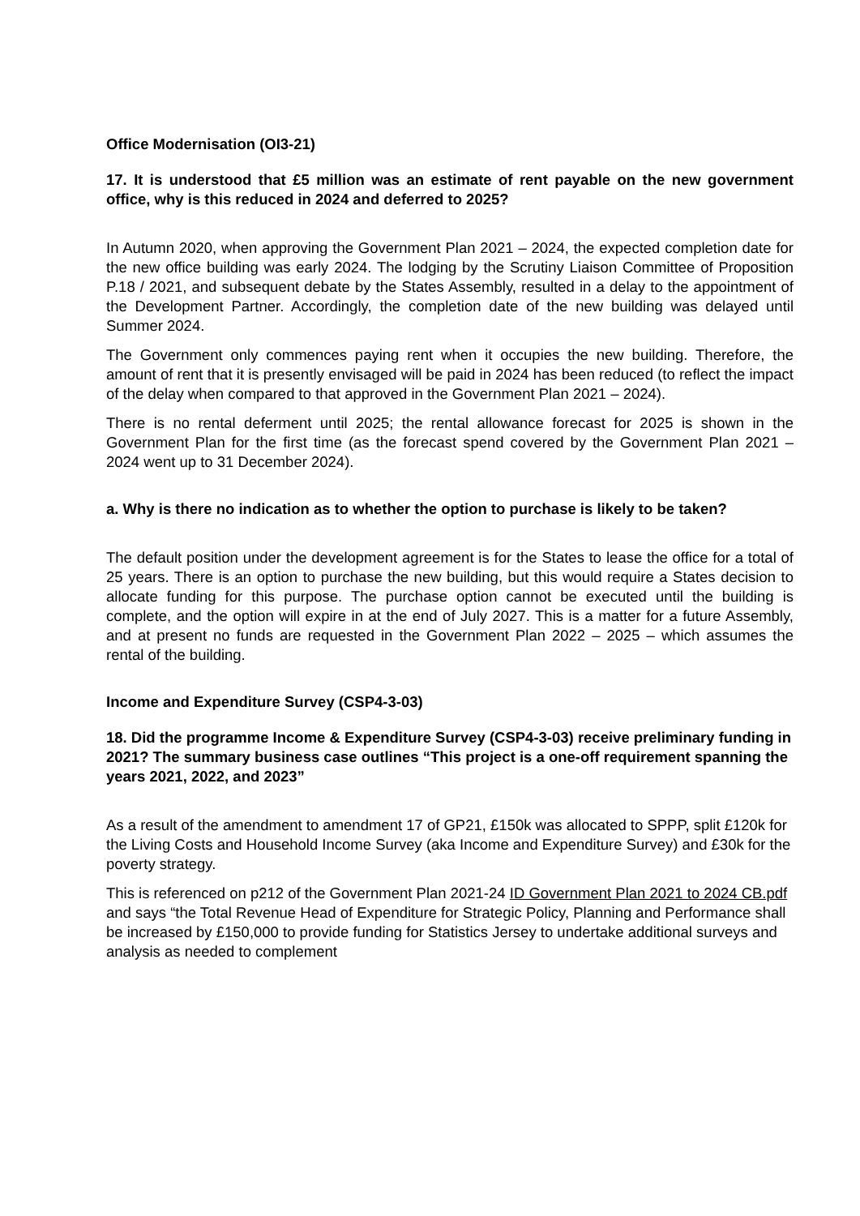Office Modernisation (OI3-21)
17. It is understood that £5 million was an estimate of rent payable on the new government office, why is this reduced in 2024 and deferred to 2025?
In Autumn 2020, when approving the Government Plan 2021 – 2024, the expected completion date for the new office building was early 2024. The lodging by the Scrutiny Liaison Committee of Proposition P.18 / 2021, and subsequent debate by the States Assembly, resulted in a delay to the appointment of the Development Partner. Accordingly, the completion date of the new building was delayed until Summer 2024.
The Government only commences paying rent when it occupies the new building. Therefore, the amount of rent that it is presently envisaged will be paid in 2024 has been reduced (to reflect the impact of the delay when compared to that approved in the Government Plan 2021 – 2024).
There is no rental deferment until 2025; the rental allowance forecast for 2025 is shown in the Government Plan for the first time (as the forecast spend covered by the Government Plan 2021 – 2024 went up to 31 December 2024).
a. Why is there no indication as to whether the option to purchase is likely to be taken?
The default position under the development agreement is for the States to lease the office for a total of 25 years. There is an option to purchase the new building, but this would require a States decision to allocate funding for this purpose. The purchase option cannot be executed until the building is complete, and the option will expire in at the end of July 2027. This is a matter for a future Assembly, and at present no funds are requested in the Government Plan 2022 – 2025 – which assumes the rental of the building.
Income and Expenditure Survey (CSP4-3-03)
18. Did the programme Income & Expenditure Survey (CSP4-3-03) receive preliminary funding in 2021? The summary business case outlines “This project is a one-off requirement spanning the years 2021, 2022, and 2023”
As a result of the amendment to amendment 17 of GP21, £150k was allocated to SPPP, split £120k for the Living Costs and Household Income Survey (aka Income and Expenditure Survey) and £30k for the poverty strategy.
This is referenced on p212 of the Government Plan 2021-24 ID Government Plan 2021 to 2024 CB.pdf and says “the Total Revenue Head of Expenditure for Strategic Policy, Planning and Performance shall be increased by £150,000 to provide funding for Statistics Jersey to undertake additional surveys and analysis as needed to complement